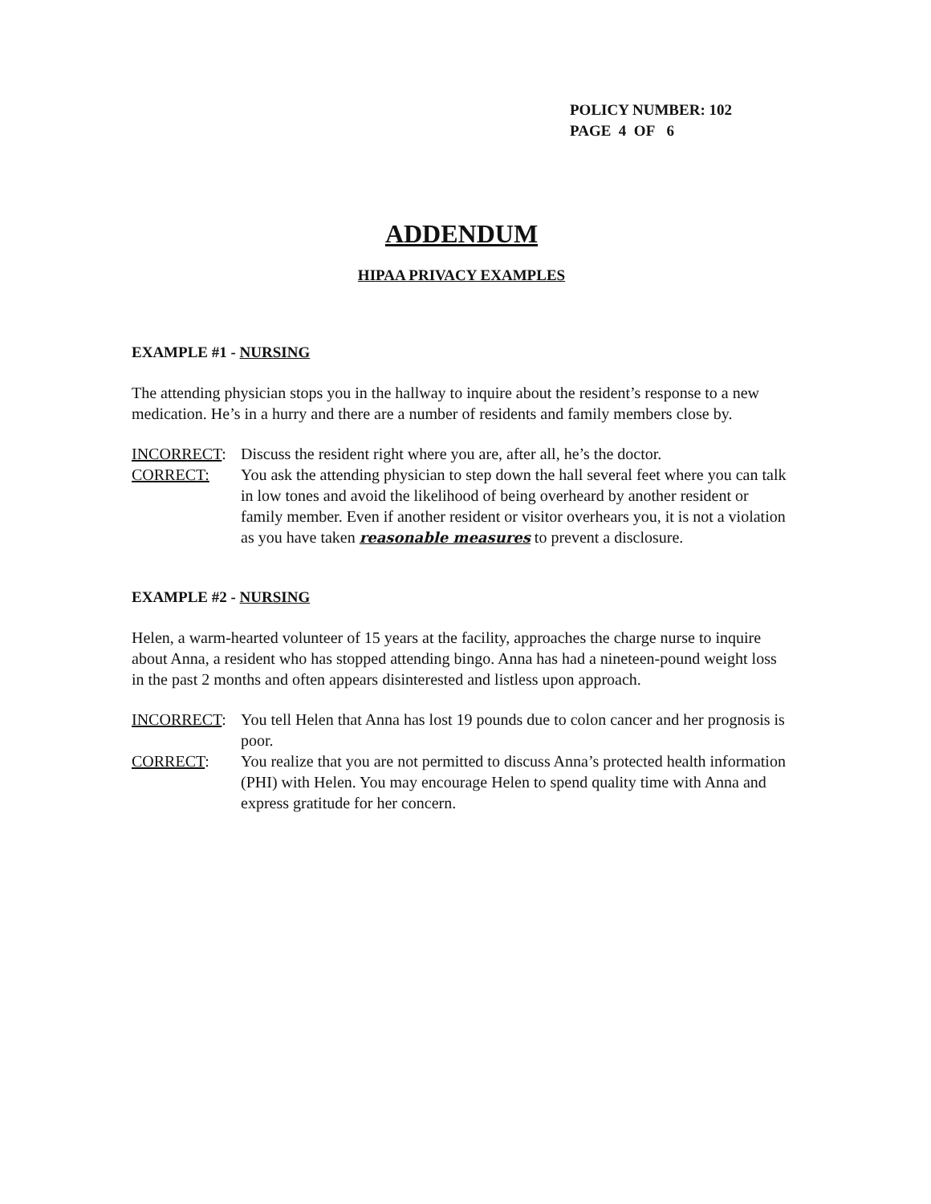POLICY NUMBER: 102
PAGE 4 OF 6
ADDENDUM
HIPAA PRIVACY EXAMPLES
EXAMPLE #1 - NURSING
The attending physician stops you in the hallway to inquire about the resident’s response to a new medication. He’s in a hurry and there are a number of residents and family members close by.
INCORRECT: Discuss the resident right where you are, after all, he’s the doctor.
CORRECT: You ask the attending physician to step down the hall several feet where you can talk in low tones and avoid the likelihood of being overheard by another resident or family member. Even if another resident or visitor overhears you, it is not a violation as you have taken reasonable measures to prevent a disclosure.
EXAMPLE #2 - NURSING
Helen, a warm-hearted volunteer of 15 years at the facility, approaches the charge nurse to inquire about Anna, a resident who has stopped attending bingo. Anna has had a nineteen-pound weight loss in the past 2 months and often appears disinterested and listless upon approach.
INCORRECT: You tell Helen that Anna has lost 19 pounds due to colon cancer and her prognosis is poor.
CORRECT: You realize that you are not permitted to discuss Anna’s protected health information (PHI) with Helen. You may encourage Helen to spend quality time with Anna and express gratitude for her concern.